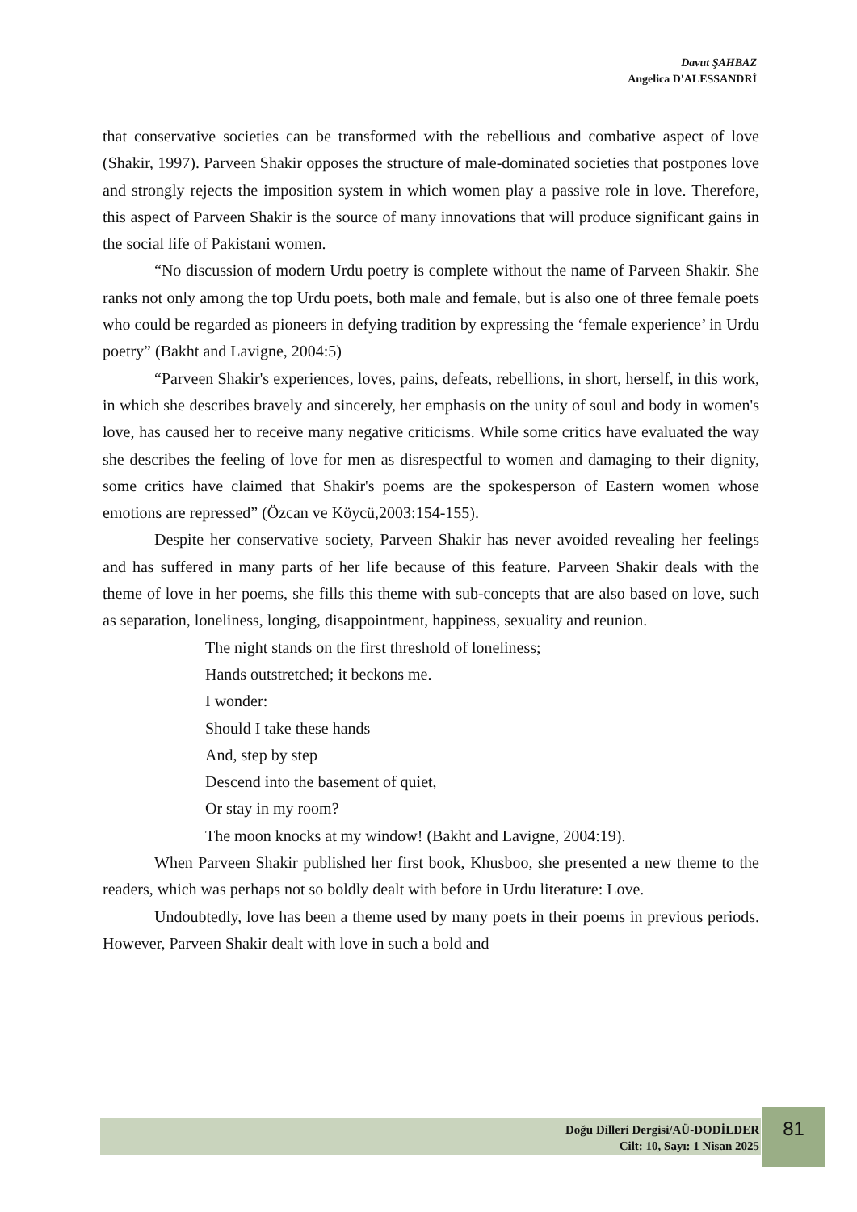Davut ŞAHBAZ
Angelica D'ALESSANDRİ
that conservative societies can be transformed with the rebellious and combative aspect of love (Shakir, 1997). Parveen Shakir opposes the structure of male-dominated societies that postpones love and strongly rejects the imposition system in which women play a passive role in love. Therefore, this aspect of Parveen Shakir is the source of many innovations that will produce significant gains in the social life of Pakistani women.
“No discussion of modern Urdu poetry is complete without the name of Parveen Shakir. She ranks not only among the top Urdu poets, both male and female, but is also one of three female poets who could be regarded as pioneers in defying tradition by expressing the ‘female experience’ in Urdu poetry” (Bakht and Lavigne, 2004:5)
“Parveen Shakir's experiences, loves, pains, defeats, rebellions, in short, herself, in this work, in which she describes bravely and sincerely, her emphasis on the unity of soul and body in women's love, has caused her to receive many negative criticisms. While some critics have evaluated the way she describes the feeling of love for men as disrespectful to women and damaging to their dignity, some critics have claimed that Shakir's poems are the spokesperson of Eastern women whose emotions are repressed” (Özcan ve Köycü,2003:154-155).
Despite her conservative society, Parveen Shakir has never avoided revealing her feelings and has suffered in many parts of her life because of this feature. Parveen Shakir deals with the theme of love in her poems, she fills this theme with sub-concepts that are also based on love, such as separation, loneliness, longing, disappointment, happiness, sexuality and reunion.
The night stands on the first threshold of loneliness;
Hands outstretched; it beckons me.
I wonder:
Should I take these hands
And, step by step
Descend into the basement of quiet,
Or stay in my room?
The moon knocks at my window! (Bakht and Lavigne, 2004:19).
When Parveen Shakir published her first book, Khusboo, she presented a new theme to the readers, which was perhaps not so boldly dealt with before in Urdu literature: Love.
Undoubtedly, love has been a theme used by many poets in their poems in previous periods. However, Parveen Shakir dealt with love in such a bold and
Doğu Dilleri Dergisi/AÜ-DODİLDER
Cilt: 10, Sayı: 1 Nisan 2025
81